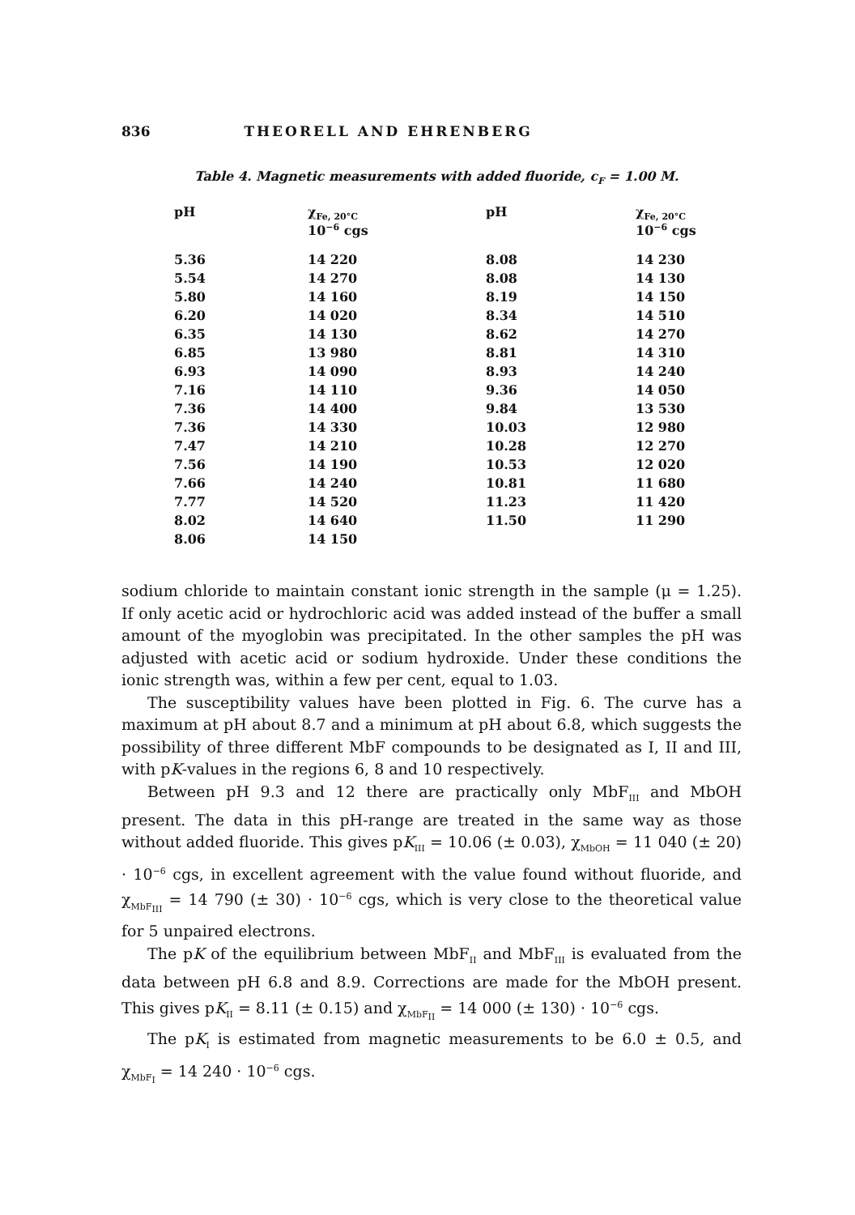836 THEORELL AND EHRENBERG
Table 4. Magnetic measurements with added fluoride, c<sub>F</sub> = 1.00 M.
| pH | χ<sub>Fe, 20°C</sub> 10<sup>−6</sup> cgs | pH | χ<sub>Fe, 20°C</sub> 10<sup>−6</sup> cgs |
| --- | --- | --- | --- |
| 5.36 | 14 220 | 8.08 | 14 230 |
| 5.54 | 14 270 | 8.08 | 14 130 |
| 5.80 | 14 160 | 8.19 | 14 150 |
| 6.20 | 14 020 | 8.34 | 14 510 |
| 6.35 | 14 130 | 8.62 | 14 270 |
| 6.85 | 13 980 | 8.81 | 14 310 |
| 6.93 | 14 090 | 8.93 | 14 240 |
| 7.16 | 14 110 | 9.36 | 14 050 |
| 7.36 | 14 400 | 9.84 | 13 530 |
| 7.36 | 14 330 | 10.03 | 12 980 |
| 7.47 | 14 210 | 10.28 | 12 270 |
| 7.56 | 14 190 | 10.53 | 12 020 |
| 7.66 | 14 240 | 10.81 | 11 680 |
| 7.77 | 14 520 | 11.23 | 11 420 |
| 8.02 | 14 640 | 11.50 | 11 290 |
| 8.06 | 14 150 | | |
sodium chloride to maintain constant ionic strength in the sample (μ = 1.25). If only acetic acid or hydrochloric acid was added instead of the buffer a small amount of the myoglobin was precipitated. In the other samples the pH was adjusted with acetic acid or sodium hydroxide. Under these conditions the ionic strength was, within a few per cent, equal to 1.03.
The susceptibility values have been plotted in Fig. 6. The curve has a maximum at pH about 8.7 and a minimum at pH about 6.8, which suggests the possibility of three different MbF compounds to be designated as I, II and III, with pK-values in the regions 6, 8 and 10 respectively.
Between pH 9.3 and 12 there are practically only MbF<sub>III</sub> and MbOH present. The data in this pH-range are treated in the same way as those without added fluoride. This gives pK<sub>III</sub> = 10.06 (± 0.03), χ<sub>MbOH</sub> = 11 040 (± 20) · 10<sup>−6</sup> cgs, in excellent agreement with the value found without fluoride, and χ<sub>MbF<sub>III</sub></sub> = 14 790 (± 30) · 10<sup>−6</sup> cgs, which is very close to the theoretical value for 5 unpaired electrons.
The pK of the equilibrium between MbF<sub>II</sub> and MbF<sub>III</sub> is evaluated from the data between pH 6.8 and 8.9. Corrections are made for the MbOH present. This gives pK<sub>II</sub> = 8.11 (± 0.15) and χ<sub>MbF<sub>II</sub></sub> = 14 000 (± 130) · 10<sup>−6</sup> cgs.
The pK<sub>I</sub> is estimated from magnetic measurements to be 6.0 ± 0.5, and χ<sub>MbF<sub>I</sub></sub> = 14 240 · 10<sup>−6</sup> cgs.